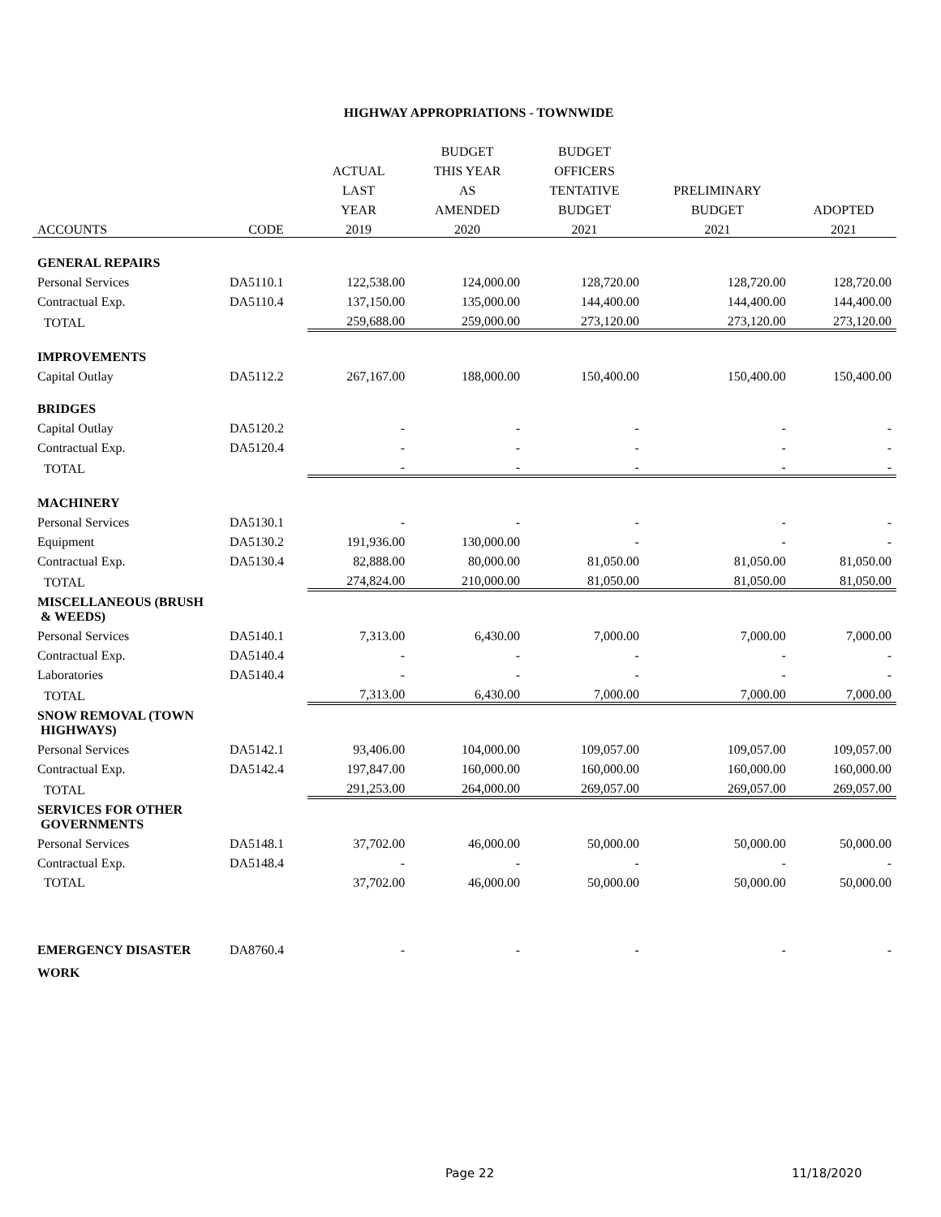HIGHWAY APPROPRIATIONS - TOWNWIDE
| | | | BUDGET | BUDGET | | |
| --- | --- | --- | --- | --- | --- | --- |
| | | ACTUAL | THIS YEAR | OFFICERS | | |
| | | LAST | AS | TENTATIVE | PRELIMINARY | |
| | | YEAR | AMENDED | BUDGET | BUDGET | ADOPTED |
| ACCOUNTS | CODE | 2019 | 2020 | 2021 | 2021 | 2021 |
| GENERAL REPAIRS | | | | | | |
| Personal Services | DA5110.1 | 122,538.00 | 124,000.00 | 128,720.00 | 128,720.00 | 128,720.00 |
| Contractual Exp. | DA5110.4 | 137,150.00 | 135,000.00 | 144,400.00 | 144,400.00 | 144,400.00 |
| TOTAL | | 259,688.00 | 259,000.00 | 273,120.00 | 273,120.00 | 273,120.00 |
| IMPROVEMENTS | | | | | | |
| Capital Outlay | DA5112.2 | 267,167.00 | 188,000.00 | 150,400.00 | 150,400.00 | 150,400.00 |
| BRIDGES | | | | | | |
| Capital Outlay | DA5120.2 | - | - | - | - | - |
| Contractual Exp. | DA5120.4 | - | - | - | - | - |
| TOTAL | | - | - | - | - | - |
| MACHINERY | | | | | | |
| Personal Services | DA5130.1 | - | - | - | - | - |
| Equipment | DA5130.2 | 191,936.00 | 130,000.00 | - | - | - |
| Contractual Exp. | DA5130.4 | 82,888.00 | 80,000.00 | 81,050.00 | 81,050.00 | 81,050.00 |
| TOTAL | | 274,824.00 | 210,000.00 | 81,050.00 | 81,050.00 | 81,050.00 |
| MISCELLANEOUS (BRUSH & WEEDS) | | | | | | |
| Personal Services | DA5140.1 | 7,313.00 | 6,430.00 | 7,000.00 | 7,000.00 | 7,000.00 |
| Contractual Exp. | DA5140.4 | - | - | - | - | - |
| Laboratories | DA5140.4 | - | - | - | - | - |
| TOTAL | | 7,313.00 | 6,430.00 | 7,000.00 | 7,000.00 | 7,000.00 |
| SNOW REMOVAL (TOWN HIGHWAYS) | | | | | | |
| Personal Services | DA5142.1 | 93,406.00 | 104,000.00 | 109,057.00 | 109,057.00 | 109,057.00 |
| Contractual Exp. | DA5142.4 | 197,847.00 | 160,000.00 | 160,000.00 | 160,000.00 | 160,000.00 |
| TOTAL | | 291,253.00 | 264,000.00 | 269,057.00 | 269,057.00 | 269,057.00 |
| SERVICES FOR OTHER GOVERNMENTS | | | | | | |
| Personal Services | DA5148.1 | 37,702.00 | 46,000.00 | 50,000.00 | 50,000.00 | 50,000.00 |
| Contractual Exp. | DA5148.4 | - | - | - | - | - |
| TOTAL | | 37,702.00 | 46,000.00 | 50,000.00 | 50,000.00 | 50,000.00 |
| EMERGENCY DISASTER WORK | DA8760.4 | - | - | - | - | - |
Page 22 11/18/2020